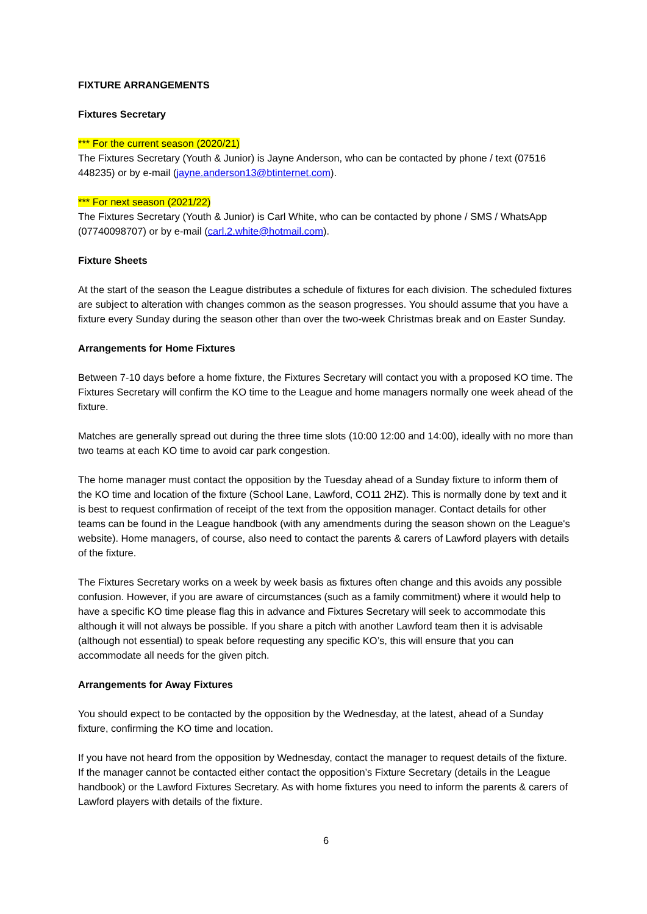FIXTURE ARRANGEMENTS
Fixtures Secretary
*** For the current season (2020/21)
The Fixtures Secretary (Youth & Junior) is Jayne Anderson, who can be contacted by phone / text (07516 448235) or by e-mail (jayne.anderson13@btinternet.com).
*** For next season (2021/22)
The Fixtures Secretary (Youth & Junior) is Carl White, who can be contacted by phone / SMS / WhatsApp (07740098707) or by e-mail (carl.2.white@hotmail.com).
Fixture Sheets
At the start of the season the League distributes a schedule of fixtures for each division. The scheduled fixtures are subject to alteration with changes common as the season progresses. You should assume that you have a fixture every Sunday during the season other than over the two-week Christmas break and on Easter Sunday.
Arrangements for Home Fixtures
Between 7-10 days before a home fixture, the Fixtures Secretary will contact you with a proposed KO time. The Fixtures Secretary will confirm the KO time to the League and home managers normally one week ahead of the fixture.
Matches are generally spread out during the three time slots (10:00 12:00 and 14:00), ideally with no more than two teams at each KO time to avoid car park congestion.
The home manager must contact the opposition by the Tuesday ahead of a Sunday fixture to inform them of the KO time and location of the fixture (School Lane, Lawford, CO11 2HZ). This is normally done by text and it is best to request confirmation of receipt of the text from the opposition manager. Contact details for other teams can be found in the League handbook (with any amendments during the season shown on the League's website). Home managers, of course, also need to contact the parents & carers of Lawford players with details of the fixture.
The Fixtures Secretary works on a week by week basis as fixtures often change and this avoids any possible confusion. However, if you are aware of circumstances (such as a family commitment) where it would help to have a specific KO time please flag this in advance and Fixtures Secretary will seek to accommodate this although it will not always be possible. If you share a pitch with another Lawford team then it is advisable (although not essential) to speak before requesting any specific KO’s, this will ensure that you can accommodate all needs for the given pitch.
Arrangements for Away Fixtures
You should expect to be contacted by the opposition by the Wednesday, at the latest, ahead of a Sunday fixture, confirming the KO time and location.
If you have not heard from the opposition by Wednesday, contact the manager to request details of the fixture. If the manager cannot be contacted either contact the opposition’s Fixture Secretary (details in the League handbook) or the Lawford Fixtures Secretary. As with home fixtures you need to inform the parents & carers of Lawford players with details of the fixture.
6